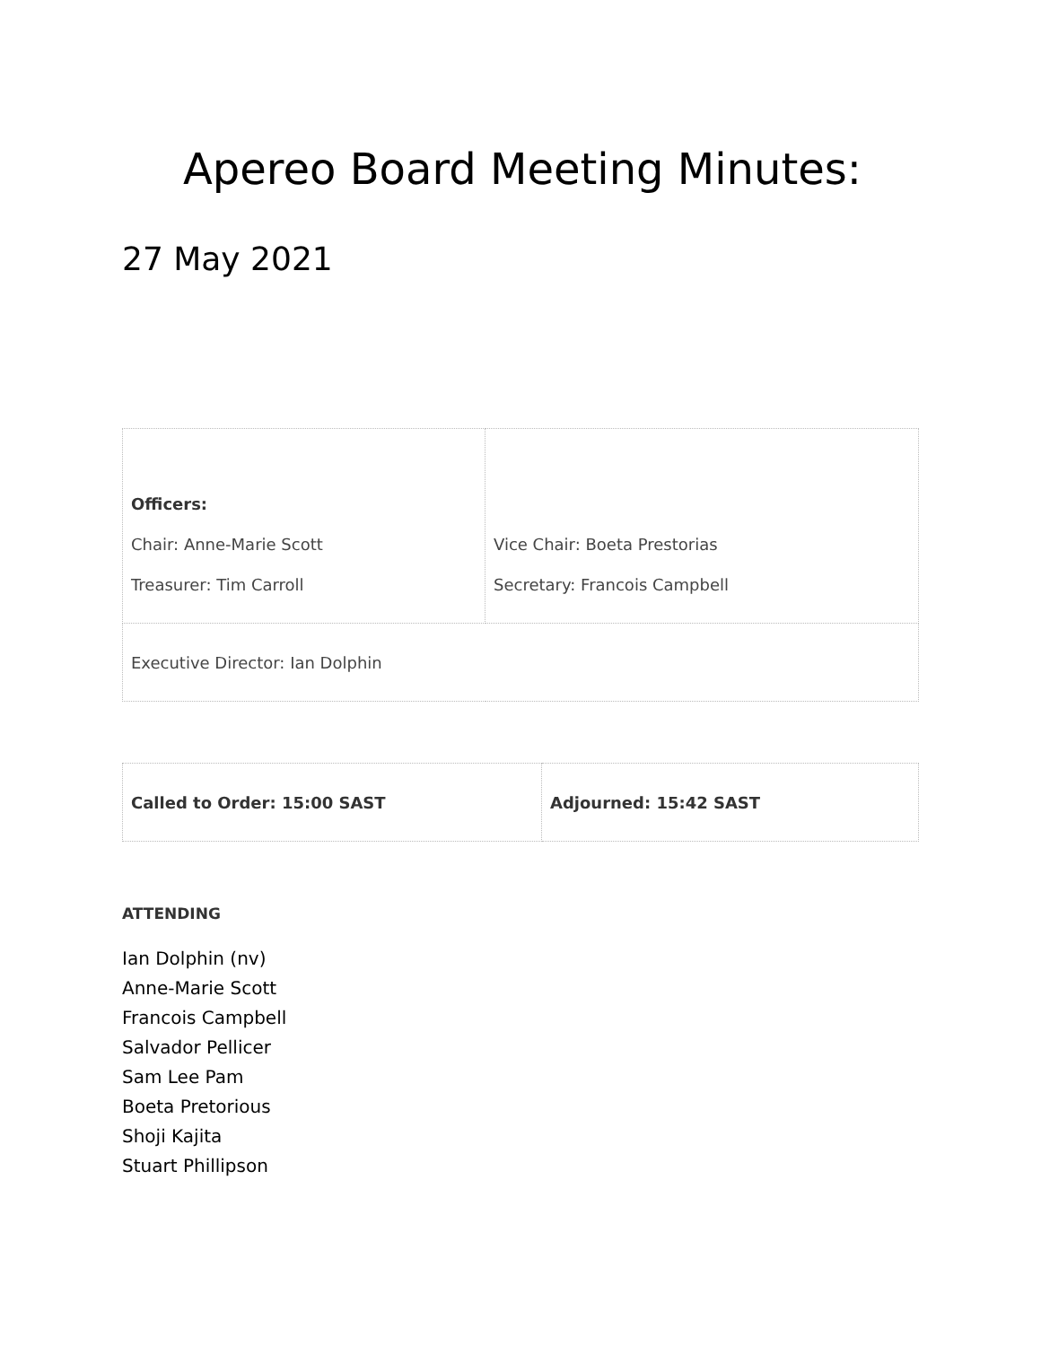Apereo Board Meeting Minutes:
27 May 2021
| Officers: Chair: Anne-Marie Scott Treasurer: Tim Carroll | Vice Chair: Boeta Prestorias Secretary: Francois Campbell |
| Executive Director: Ian Dolphin | |
| Called to Order: 15:00 SAST | Adjourned: 15:42 SAST |
ATTENDING
Ian Dolphin (nv)
Anne-Marie Scott
Francois Campbell
Salvador Pellicer
Sam Lee Pam
Boeta Pretorious
Shoji Kajita
Stuart Phillipson